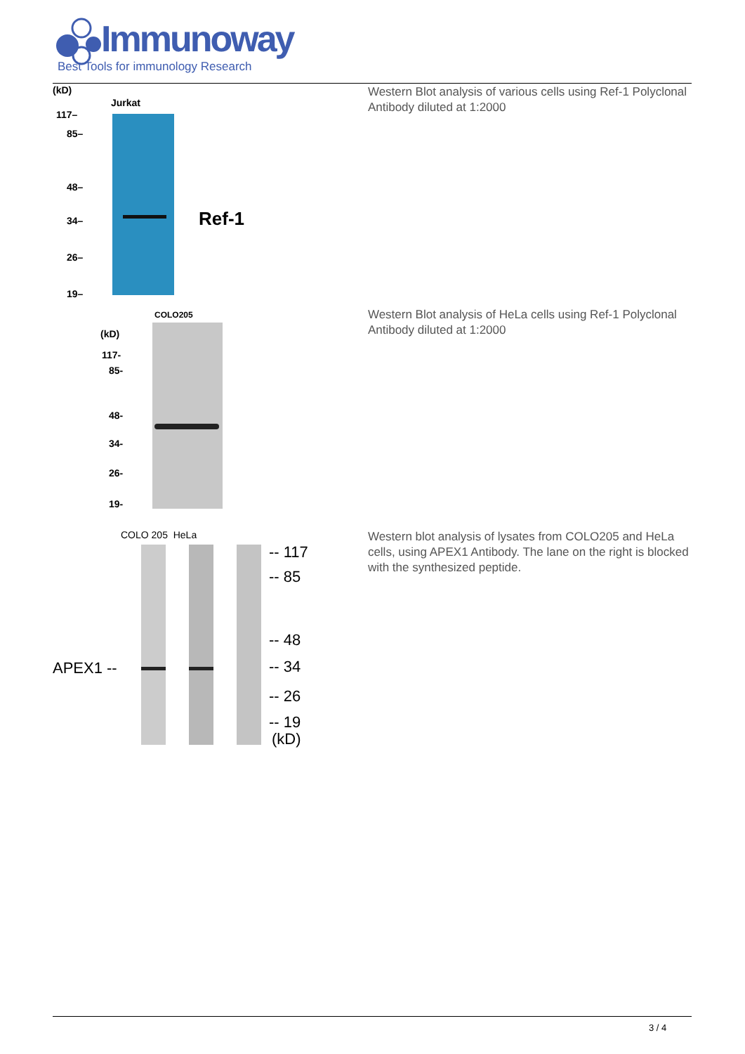Immunoway
Best Tools for immunology Research
(kD)
Jurkat
117–
85–
48–
34–
26–
19–
Ref-1
Western Blot analysis of various cells using Ref-1 Polyclonal Antibody diluted at 1:2000
COLO205
(kD)
117-
85-
48-
34-
26-
19-
Western Blot analysis of HeLa cells using Ref-1 Polyclonal Antibody diluted at 1:2000
COLO 205 HeLa
APEX1 --
-- 117
-- 85
-- 48
-- 34
-- 26
-- 19
(kD)
Western blot analysis of lysates from COLO205 and HeLa cells, using APEX1 Antibody. The lane on the right is blocked with the synthesized peptide.
3 / 4